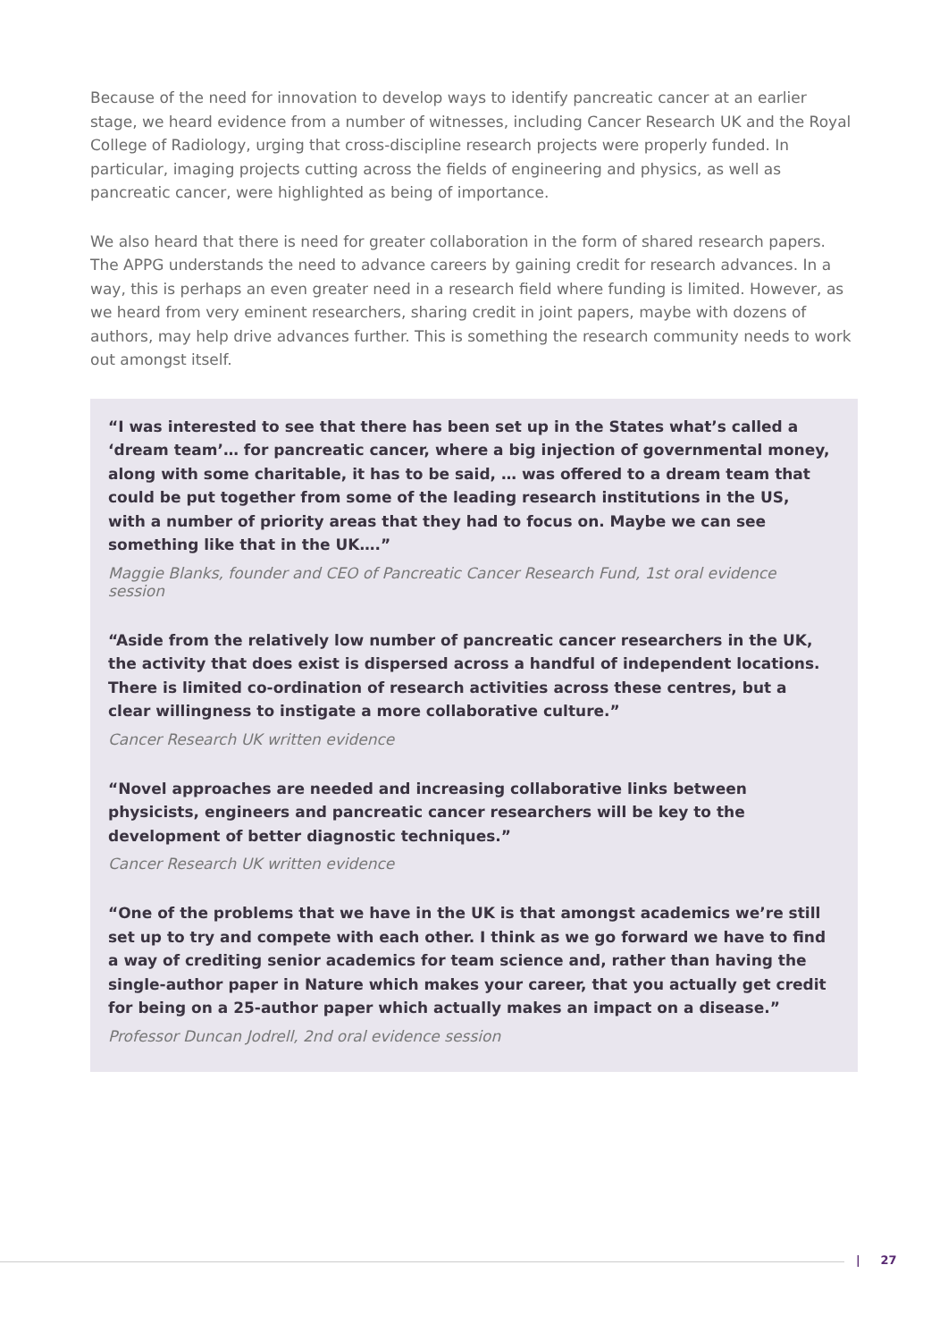Because of the need for innovation to develop ways to identify pancreatic cancer at an earlier stage, we heard evidence from a number of witnesses, including Cancer Research UK and the Royal College of Radiology, urging that cross-discipline research projects were properly funded. In particular, imaging projects cutting across the fields of engineering and physics, as well as pancreatic cancer, were highlighted as being of importance.
We also heard that there is need for greater collaboration in the form of shared research papers. The APPG understands the need to advance careers by gaining credit for research advances. In a way, this is perhaps an even greater need in a research field where funding is limited. However, as we heard from very eminent researchers, sharing credit in joint papers, maybe with dozens of authors, may help drive advances further. This is something the research community needs to work out amongst itself.
“I was interested to see that there has been set up in the States what’s called a ‘dream team’… for pancreatic cancer, where a big injection of governmental money, along with some charitable, it has to be said, … was offered to a dream team that could be put together from some of the leading research institutions in the US, with a number of priority areas that they had to focus on. Maybe we can see something like that in the UK….”
Maggie Blanks, founder and CEO of Pancreatic Cancer Research Fund, 1st oral evidence session
“Aside from the relatively low number of pancreatic cancer researchers in the UK, the activity that does exist is dispersed across a handful of independent locations. There is limited co-ordination of research activities across these centres, but a clear willingness to instigate a more collaborative culture.”
Cancer Research UK written evidence
“Novel approaches are needed and increasing collaborative links between physicists, engineers and pancreatic cancer researchers will be key to the development of better diagnostic techniques.”
Cancer Research UK written evidence
“One of the problems that we have in the UK is that amongst academics we’re still set up to try and compete with each other. I think as we go forward we have to find a way of crediting senior academics for team science and, rather than having the single-author paper in Nature which makes your career, that you actually get credit for being on a 25-author paper which actually makes an impact on a disease.”
Professor Duncan Jodrell, 2nd oral evidence session
| 27